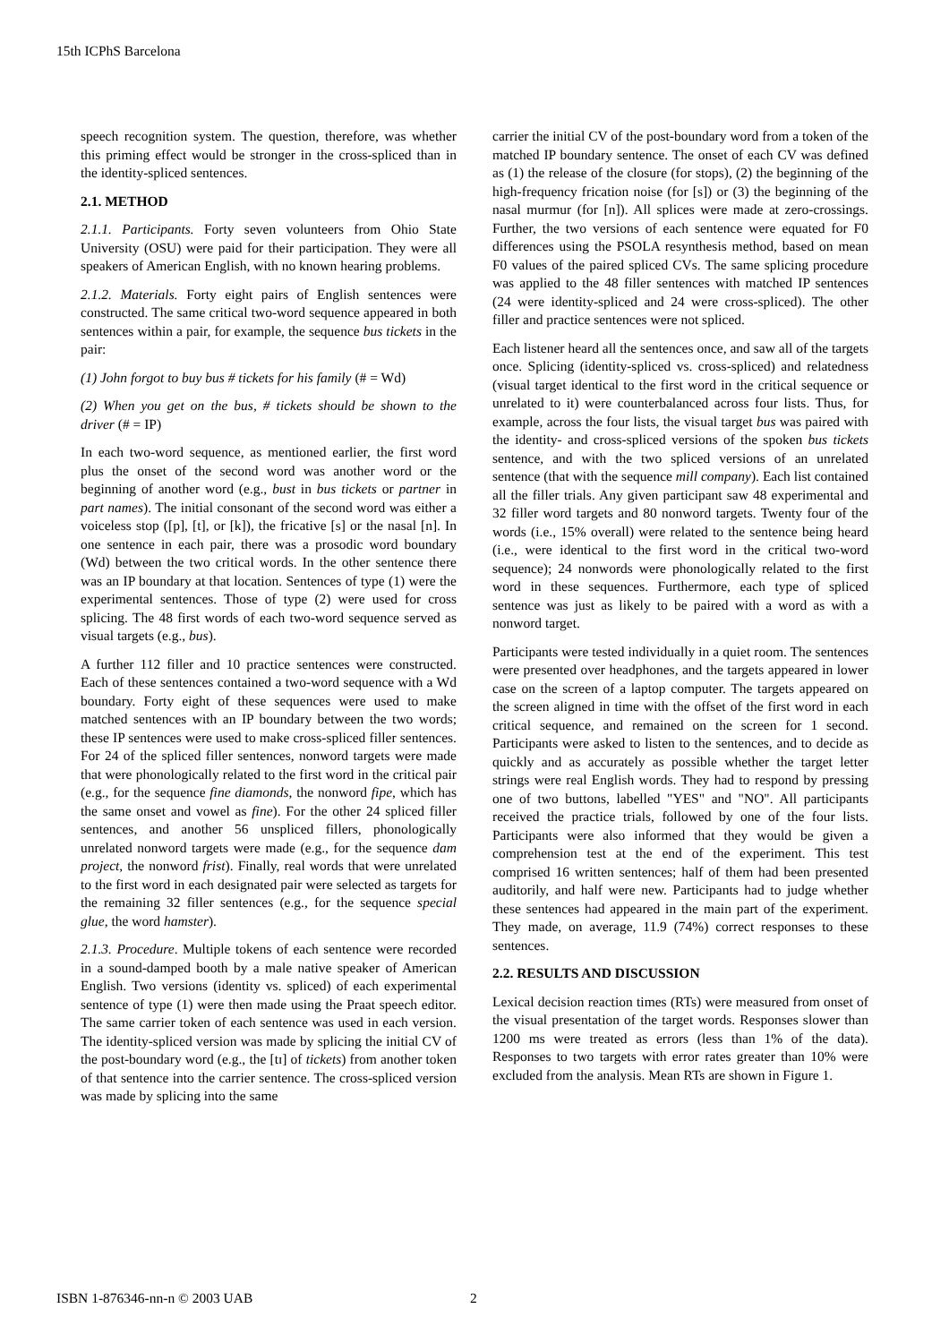15th ICPhS Barcelona
speech recognition system. The question, therefore, was whether this priming effect would be stronger in the cross-spliced than in the identity-spliced sentences.
2.1. METHOD
2.1.1. Participants. Forty seven volunteers from Ohio State University (OSU) were paid for their participation. They were all speakers of American English, with no known hearing problems.
2.1.2. Materials. Forty eight pairs of English sentences were constructed. The same critical two-word sequence appeared in both sentences within a pair, for example, the sequence bus tickets in the pair:
(1) John forgot to buy bus # tickets for his family (# = Wd)
(2) When you get on the bus, # tickets should be shown to the driver (# = IP)
In each two-word sequence, as mentioned earlier, the first word plus the onset of the second word was another word or the beginning of another word (e.g., bust in bus tickets or partner in part names). The initial consonant of the second word was either a voiceless stop ([p], [t], or [k]), the fricative [s] or the nasal [n]. In one sentence in each pair, there was a prosodic word boundary (Wd) between the two critical words. In the other sentence there was an IP boundary at that location. Sentences of type (1) were the experimental sentences. Those of type (2) were used for cross splicing. The 48 first words of each two-word sequence served as visual targets (e.g., bus).
A further 112 filler and 10 practice sentences were constructed. Each of these sentences contained a two-word sequence with a Wd boundary. Forty eight of these sequences were used to make matched sentences with an IP boundary between the two words; these IP sentences were used to make cross-spliced filler sentences. For 24 of the spliced filler sentences, nonword targets were made that were phonologically related to the first word in the critical pair (e.g., for the sequence fine diamonds, the nonword fipe, which has the same onset and vowel as fine). For the other 24 spliced filler sentences, and another 56 unspliced fillers, phonologically unrelated nonword targets were made (e.g., for the sequence dam project, the nonword frist). Finally, real words that were unrelated to the first word in each designated pair were selected as targets for the remaining 32 filler sentences (e.g., for the sequence special glue, the word hamster).
2.1.3. Procedure. Multiple tokens of each sentence were recorded in a sound-damped booth by a male native speaker of American English. Two versions (identity vs. spliced) of each experimental sentence of type (1) were then made using the Praat speech editor. The same carrier token of each sentence was used in each version. The identity-spliced version was made by splicing the initial CV of the post-boundary word (e.g., the [tɪ] of tickets) from another token of that sentence into the carrier sentence. The cross-spliced version was made by splicing into the same
carrier the initial CV of the post-boundary word from a token of the matched IP boundary sentence. The onset of each CV was defined as (1) the release of the closure (for stops), (2) the beginning of the high-frequency frication noise (for [s]) or (3) the beginning of the nasal murmur (for [n]). All splices were made at zero-crossings. Further, the two versions of each sentence were equated for F0 differences using the PSOLA resynthesis method, based on mean F0 values of the paired spliced CVs. The same splicing procedure was applied to the 48 filler sentences with matched IP sentences (24 were identity-spliced and 24 were cross-spliced). The other filler and practice sentences were not spliced.
Each listener heard all the sentences once, and saw all of the targets once. Splicing (identity-spliced vs. cross-spliced) and relatedness (visual target identical to the first word in the critical sequence or unrelated to it) were counterbalanced across four lists. Thus, for example, across the four lists, the visual target bus was paired with the identity- and cross-spliced versions of the spoken bus tickets sentence, and with the two spliced versions of an unrelated sentence (that with the sequence mill company). Each list contained all the filler trials. Any given participant saw 48 experimental and 32 filler word targets and 80 nonword targets. Twenty four of the words (i.e., 15% overall) were related to the sentence being heard (i.e., were identical to the first word in the critical two-word sequence); 24 nonwords were phonologically related to the first word in these sequences. Furthermore, each type of spliced sentence was just as likely to be paired with a word as with a nonword target.
Participants were tested individually in a quiet room. The sentences were presented over headphones, and the targets appeared in lower case on the screen of a laptop computer. The targets appeared on the screen aligned in time with the offset of the first word in each critical sequence, and remained on the screen for 1 second. Participants were asked to listen to the sentences, and to decide as quickly and as accurately as possible whether the target letter strings were real English words. They had to respond by pressing one of two buttons, labelled "YES" and "NO". All participants received the practice trials, followed by one of the four lists. Participants were also informed that they would be given a comprehension test at the end of the experiment. This test comprised 16 written sentences; half of them had been presented auditorily, and half were new. Participants had to judge whether these sentences had appeared in the main part of the experiment. They made, on average, 11.9 (74%) correct responses to these sentences.
2.2. RESULTS AND DISCUSSION
Lexical decision reaction times (RTs) were measured from onset of the visual presentation of the target words. Responses slower than 1200 ms were treated as errors (less than 1% of the data). Responses to two targets with error rates greater than 10% were excluded from the analysis. Mean RTs are shown in Figure 1.
ISBN 1-876346-nn-n © 2003 UAB 2